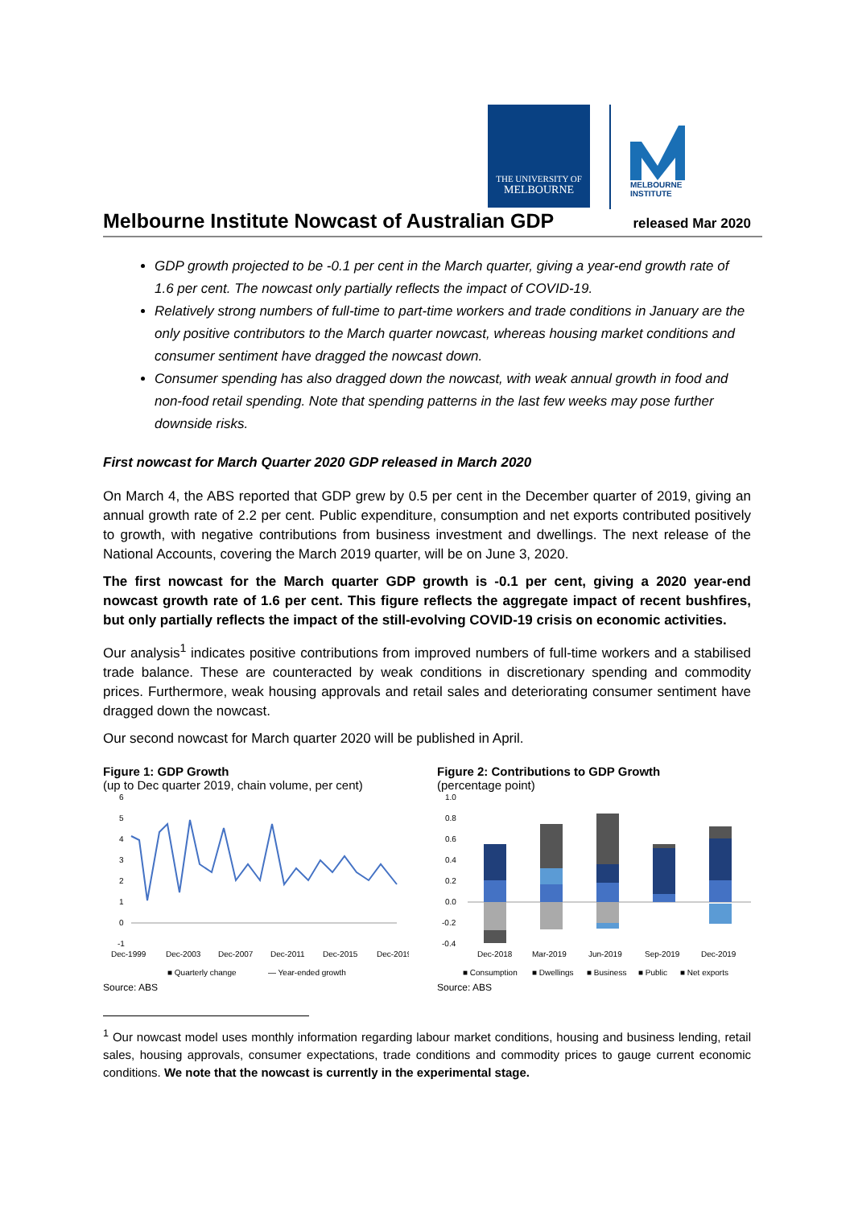THE UNIVERSITY OF
MELBOURNE
MELBOURNE
INSTITUTE
Melbourne Institute Nowcast of Australian GDP
released Mar 2020
GDP growth projected to be -0.1 per cent in the March quarter, giving a year-end growth rate of 1.6 per cent. The nowcast only partially reflects the impact of COVID-19.
Relatively strong numbers of full-time to part-time workers and trade conditions in January are the only positive contributors to the March quarter nowcast, whereas housing market conditions and consumer sentiment have dragged the nowcast down.
Consumer spending has also dragged down the nowcast, with weak annual growth in food and non-food retail spending. Note that spending patterns in the last few weeks may pose further downside risks.
First nowcast for March Quarter 2020 GDP released in March 2020
On March 4, the ABS reported that GDP grew by 0.5 per cent in the December quarter of 2019, giving an annual growth rate of 2.2 per cent. Public expenditure, consumption and net exports contributed positively to growth, with negative contributions from business investment and dwellings. The next release of the National Accounts, covering the March 2019 quarter, will be on June 3, 2020.
The first nowcast for the March quarter GDP growth is -0.1 per cent, giving a 2020 year-end nowcast growth rate of 1.6 per cent. This figure reflects the aggregate impact of recent bushfires, but only partially reflects the impact of the still-evolving COVID-19 crisis on economic activities.
Our analysis<sup>1</sup> indicates positive contributions from improved numbers of full-time workers and a stabilised trade balance. These are counteracted by weak conditions in discretionary spending and commodity prices. Furthermore, weak housing approvals and retail sales and deteriorating consumer sentiment have dragged down the nowcast.
Our second nowcast for March quarter 2020 will be published in April.
Figure 1: GDP Growth
(up to Dec quarter 2019, chain volume, per cent)
6
5
4
3
2
1
0
-1
Dec-1999
Dec-2003
Dec-2007
Dec-2011
Dec-2015
Dec-2019
■ Quarterly change
— Year-ended growth
Source: ABS
Figure 2: Contributions to GDP Growth
(percentage point)
1.0
0.8
0.6
0.4
0.2
0.0
-0.2
-0.4
Dec-2018
Mar-2019
Jun-2019
Sep-2019
Dec-2019
■ Consumption
■ Dwellings
■ Business
■ Public
■ Net exports
Source: ABS
<sup>1</sup> Our nowcast model uses monthly information regarding labour market conditions, housing and business lending, retail sales, housing approvals, consumer expectations, trade conditions and commodity prices to gauge current economic conditions. We note that the nowcast is currently in the experimental stage.